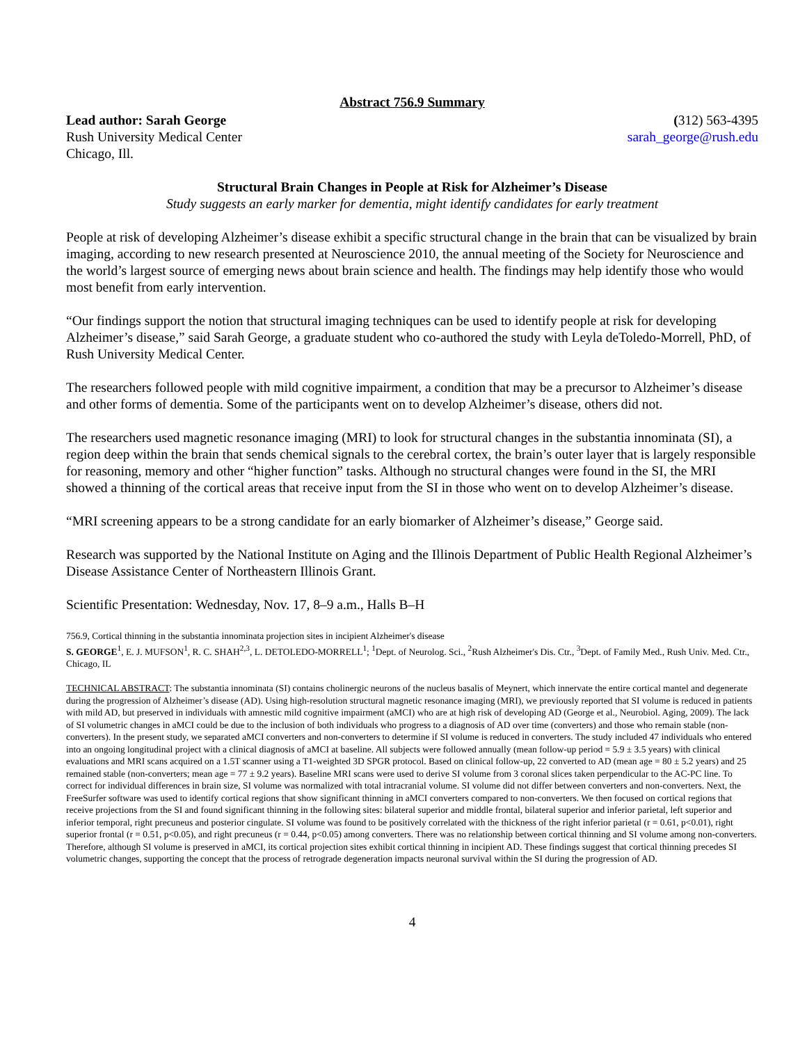Abstract 756.9 Summary
Lead author: Sarah George
Rush University Medical Center
Chicago, Ill.
(312) 563-4395
sarah_george@rush.edu
Structural Brain Changes in People at Risk for Alzheimer’s Disease
Study suggests an early marker for dementia, might identify candidates for early treatment
People at risk of developing Alzheimer’s disease exhibit a specific structural change in the brain that can be visualized by brain imaging, according to new research presented at Neuroscience 2010, the annual meeting of the Society for Neuroscience and the world’s largest source of emerging news about brain science and health. The findings may help identify those who would most benefit from early intervention.
“Our findings support the notion that structural imaging techniques can be used to identify people at risk for developing Alzheimer’s disease,” said Sarah George, a graduate student who co-authored the study with Leyla deToledo-Morrell, PhD, of Rush University Medical Center.
The researchers followed people with mild cognitive impairment, a condition that may be a precursor to Alzheimer’s disease and other forms of dementia. Some of the participants went on to develop Alzheimer’s disease, others did not.
The researchers used magnetic resonance imaging (MRI) to look for structural changes in the substantia innominata (SI), a region deep within the brain that sends chemical signals to the cerebral cortex, the brain’s outer layer that is largely responsible for reasoning, memory and other “higher function” tasks. Although no structural changes were found in the SI, the MRI showed a thinning of the cortical areas that receive input from the SI in those who went on to develop Alzheimer’s disease.
“MRI screening appears to be a strong candidate for an early biomarker of Alzheimer’s disease,” George said.
Research was supported by the National Institute on Aging and the Illinois Department of Public Health Regional Alzheimer’s Disease Assistance Center of Northeastern Illinois Grant.
Scientific Presentation: Wednesday, Nov. 17, 8–9 a.m., Halls B–H
756.9, Cortical thinning in the substantia innominata projection sites in incipient Alzheimer's disease
S. GEORGE<sup>1</sup>, E. J. MUFSON<sup>1</sup>, R. C. SHAH<sup>2,3</sup>, L. DETOLEDO-MORRELL<sup>1</sup>; <sup>1</sup>Dept. of Neurolog. Sci., <sup>2</sup>Rush Alzheimer's Dis. Ctr., <sup>3</sup>Dept. of Family Med., Rush Univ. Med. Ctr., Chicago, IL
TECHNICAL ABSTRACT: The substantia innominata (SI) contains cholinergic neurons of the nucleus basalis of Meynert, which innervate the entire cortical mantel and degenerate during the progression of Alzheimer’s disease (AD). Using high-resolution structural magnetic resonance imaging (MRI), we previously reported that SI volume is reduced in patients with mild AD, but preserved in individuals with amnestic mild cognitive impairment (aMCI) who are at high risk of developing AD (George et al., Neurobiol. Aging, 2009). The lack of SI volumetric changes in aMCI could be due to the inclusion of both individuals who progress to a diagnosis of AD over time (converters) and those who remain stable (non-converters). In the present study, we separated aMCI converters and non-converters to determine if SI volume is reduced in converters. The study included 47 individuals who entered into an ongoing longitudinal project with a clinical diagnosis of aMCI at baseline. All subjects were followed annually (mean follow-up period = 5.9 ± 3.5 years) with clinical evaluations and MRI scans acquired on a 1.5T scanner using a T1-weighted 3D SPGR protocol. Based on clinical follow-up, 22 converted to AD (mean age = 80 ± 5.2 years) and 25 remained stable (non-converters; mean age = 77 ± 9.2 years). Baseline MRI scans were used to derive SI volume from 3 coronal slices taken perpendicular to the AC-PC line. To correct for individual differences in brain size, SI volume was normalized with total intracranial volume. SI volume did not differ between converters and non-converters. Next, the FreeSurfer software was used to identify cortical regions that show significant thinning in aMCI converters compared to non-converters. We then focused on cortical regions that receive projections from the SI and found significant thinning in the following sites: bilateral superior and middle frontal, bilateral superior and inferior parietal, left superior and inferior temporal, right precuneus and posterior cingulate. SI volume was found to be positively correlated with the thickness of the right inferior parietal (r = 0.61, p<0.01), right superior frontal (r = 0.51, p<0.05), and right precuneus (r = 0.44, p<0.05) among converters. There was no relationship between cortical thinning and SI volume among non-converters. Therefore, although SI volume is preserved in aMCI, its cortical projection sites exhibit cortical thinning in incipient AD. These findings suggest that cortical thinning precedes SI volumetric changes, supporting the concept that the process of retrograde degeneration impacts neuronal survival within the SI during the progression of AD.
4